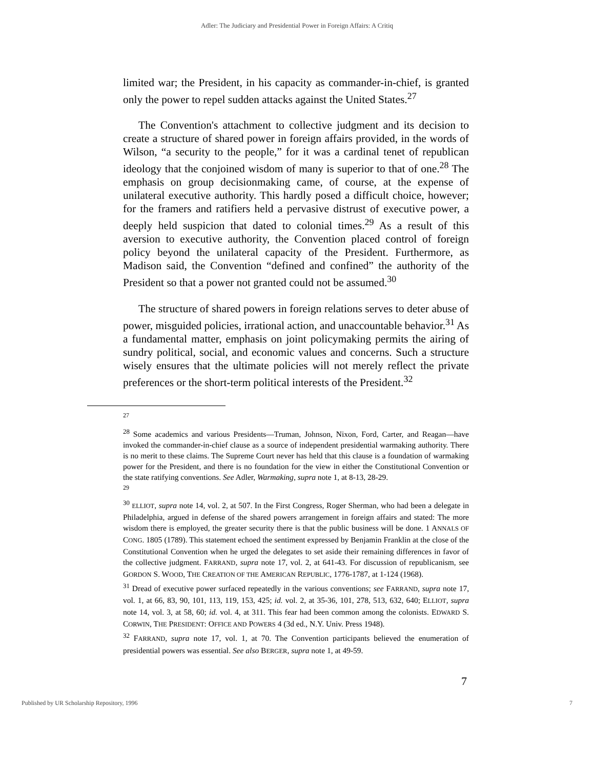Adler: The Judiciary and Presidential Power in Foreign Affairs: A Critiq
limited war; the President, in his capacity as commander-in-chief, is granted only the power to repel sudden attacks against the United States.<sup>27</sup>
The Convention's attachment to collective judgment and its decision to create a structure of shared power in foreign affairs provided, in the words of Wilson, “a security to the people,” for it was a cardinal tenet of republican ideology that the conjoined wisdom of many is superior to that of one.<sup>28</sup> The emphasis on group decisionmaking came, of course, at the expense of unilateral executive authority. This hardly posed a difficult choice, however; for the framers and ratifiers held a pervasive distrust of executive power, a deeply held suspicion that dated to colonial times.<sup>29</sup> As a result of this aversion to executive authority, the Convention placed control of foreign policy beyond the unilateral capacity of the President. Furthermore, as Madison said, the Convention “defined and confined” the authority of the President so that a power not granted could not be assumed.<sup>30</sup>
The structure of shared powers in foreign relations serves to deter abuse of power, misguided policies, irrational action, and unaccountable behavior.<sup>31</sup> As a fundamental matter, emphasis on joint policymaking permits the airing of sundry political, social, and economic values and concerns. Such a structure wisely ensures that the ultimate policies will not merely reflect the private preferences or the short-term political interests of the President.<sup>32</sup>
27
<sup>28</sup> Some academics and various Presidents—Truman, Johnson, Nixon, Ford, Carter, and Reagan—have invoked the commander-in-chief clause as a source of independent presidential warmaking authority. There is no merit to these claims. The Supreme Court never has held that this clause is a foundation of warmaking power for the President, and there is no foundation for the view in either the Constitutional Convention or the state ratifying conventions. See Adler, Warmaking, supra note 1, at 8-13, 28-29.
29
<sup>30</sup> ELLIOT, supra note 14, vol. 2, at 507. In the First Congress, Roger Sherman, who had been a delegate in Philadelphia, argued in defense of the shared powers arrangement in foreign affairs and stated: The more wisdom there is employed, the greater security there is that the public business will be done. 1 ANNALS OF CONG. 1805 (1789). This statement echoed the sentiment expressed by Benjamin Franklin at the close of the Constitutional Convention when he urged the delegates to set aside their remaining differences in favor of the collective judgment. FARRAND, supra note 17, vol. 2, at 641-43. For discussion of republicanism, see GORDON S. WOOD, THE CREATION OF THE AMERICAN REPUBLIC, 1776-1787, at 1-124 (1968).
<sup>31</sup> Dread of executive power surfaced repeatedly in the various conventions; see FARRAND, supra note 17, vol. 1, at 66, 83, 90, 101, 113, 119, 153, 425; id. vol. 2, at 35-36, 101, 278, 513, 632, 640; ELLIOT, supra note 14, vol. 3, at 58, 60; id. vol. 4, at 311. This fear had been common among the colonists. EDWARD S. CORWIN, THE PRESIDENT: OFFICE AND POWERS 4 (3d ed., N.Y. Univ. Press 1948).
<sup>32</sup> FARRAND, supra note 17, vol. 1, at 70. The Convention participants believed the enumeration of presidential powers was essential. See also BERGER, supra note 1, at 49-59.
7
Published by UR Scholarship Repository, 1996 7